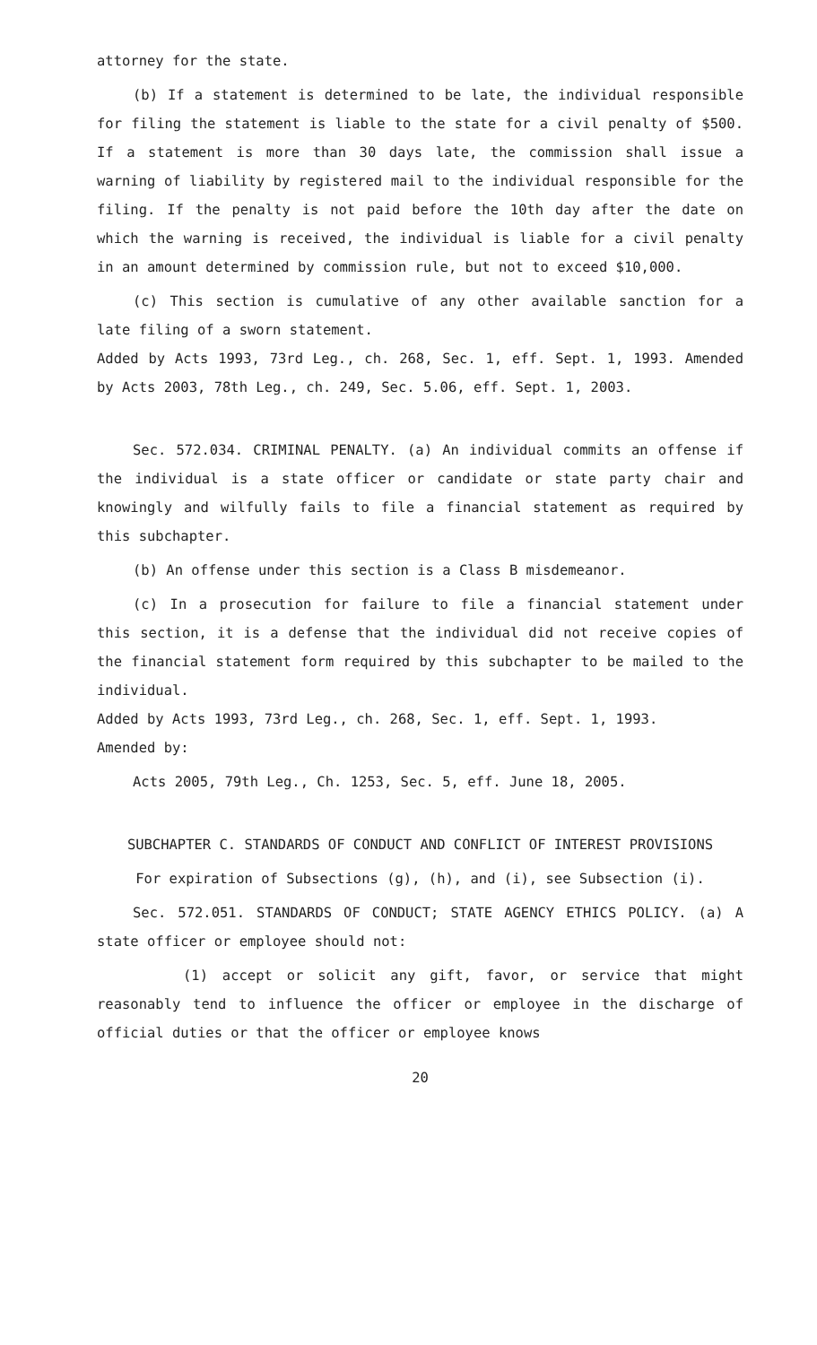attorney for the state.
(b) If a statement is determined to be late, the individual responsible for filing the statement is liable to the state for a civil penalty of $500. If a statement is more than 30 days late, the commission shall issue a warning of liability by registered mail to the individual responsible for the filing. If the penalty is not paid before the 10th day after the date on which the warning is received, the individual is liable for a civil penalty in an amount determined by commission rule, but not to exceed $10,000.
(c) This section is cumulative of any other available sanction for a late filing of a sworn statement.
Added by Acts 1993, 73rd Leg., ch. 268, Sec. 1, eff. Sept. 1, 1993. Amended by Acts 2003, 78th Leg., ch. 249, Sec. 5.06, eff. Sept. 1, 2003.
Sec. 572.034. CRIMINAL PENALTY. (a) An individual commits an offense if the individual is a state officer or candidate or state party chair and knowingly and wilfully fails to file a financial statement as required by this subchapter.
(b) An offense under this section is a Class B misdemeanor.
(c) In a prosecution for failure to file a financial statement under this section, it is a defense that the individual did not receive copies of the financial statement form required by this subchapter to be mailed to the individual.
Added by Acts 1993, 73rd Leg., ch. 268, Sec. 1, eff. Sept. 1, 1993.
Amended by:
Acts 2005, 79th Leg., Ch. 1253, Sec. 5, eff. June 18, 2005.
SUBCHAPTER C. STANDARDS OF CONDUCT AND CONFLICT OF INTEREST PROVISIONS
For expiration of Subsections (g), (h), and (i), see Subsection (i).
Sec. 572.051. STANDARDS OF CONDUCT; STATE AGENCY ETHICS POLICY. (a) A state officer or employee should not:
(1) accept or solicit any gift, favor, or service that might reasonably tend to influence the officer or employee in the discharge of official duties or that the officer or employee knows
20